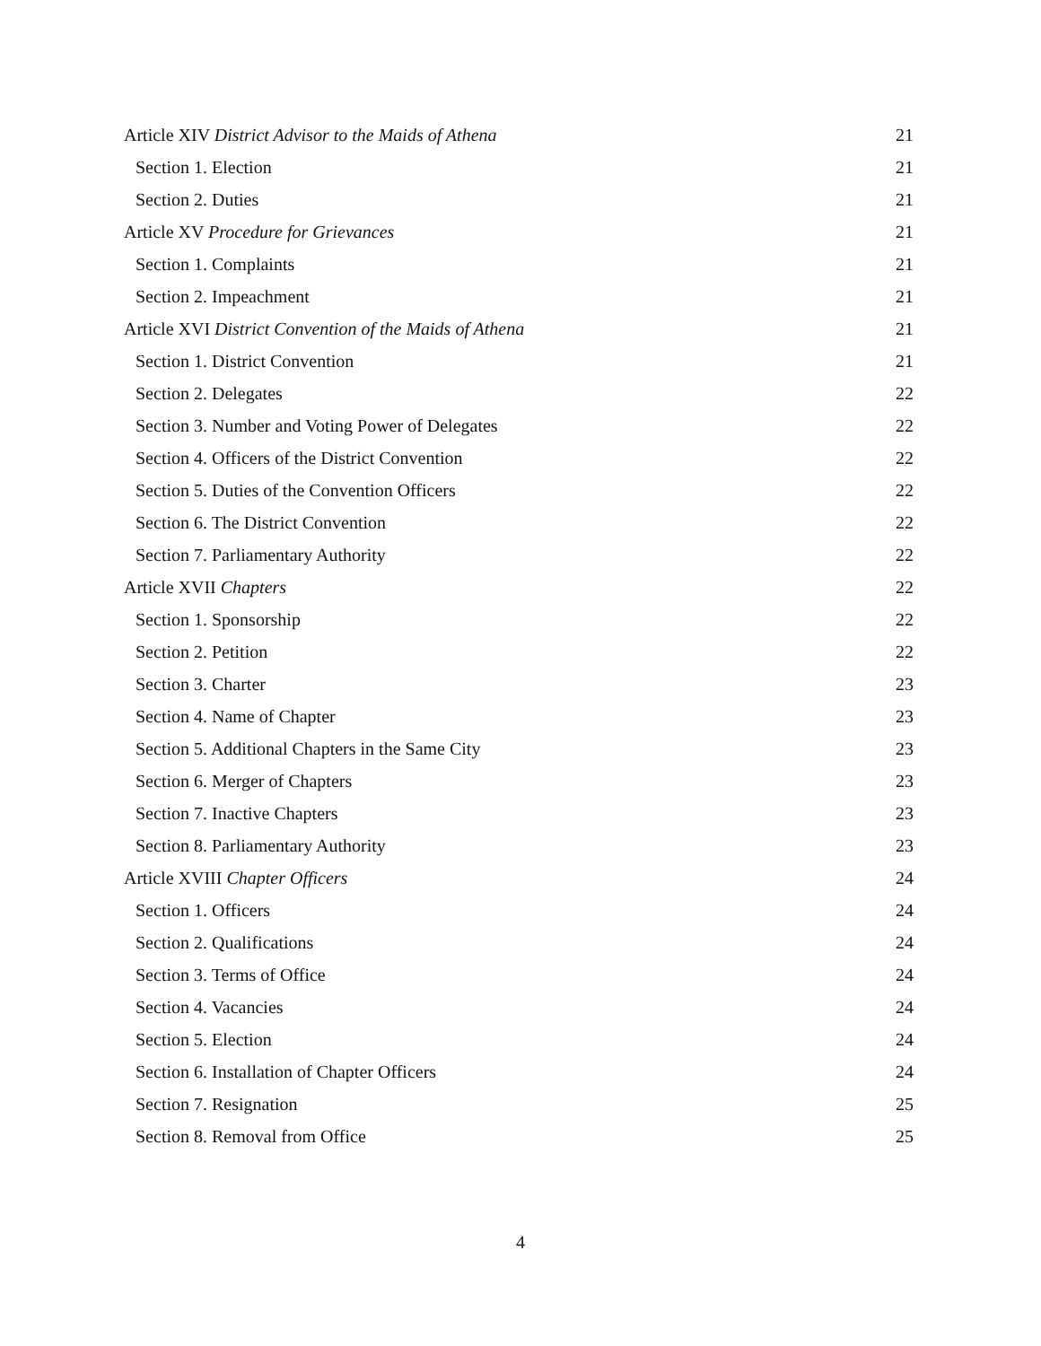Article XIV District Advisor to the Maids of Athena 21
Section 1. Election 21
Section 2. Duties 21
Article XV Procedure for Grievances 21
Section 1. Complaints 21
Section 2. Impeachment 21
Article XVI District Convention of the Maids of Athena 21
Section 1. District Convention 21
Section 2. Delegates 22
Section 3. Number and Voting Power of Delegates 22
Section 4. Officers of the District Convention 22
Section 5. Duties of the Convention Officers 22
Section 6. The District Convention 22
Section 7. Parliamentary Authority 22
Article XVII Chapters 22
Section 1. Sponsorship 22
Section 2. Petition 22
Section 3. Charter 23
Section 4. Name of Chapter 23
Section 5. Additional Chapters in the Same City 23
Section 6. Merger of Chapters 23
Section 7. Inactive Chapters 23
Section 8. Parliamentary Authority 23
Article XVIII Chapter Officers 24
Section 1. Officers 24
Section 2. Qualifications 24
Section 3. Terms of Office 24
Section 4. Vacancies 24
Section 5. Election 24
Section 6. Installation of Chapter Officers 24
Section 7. Resignation 25
Section 8. Removal from Office 25
4